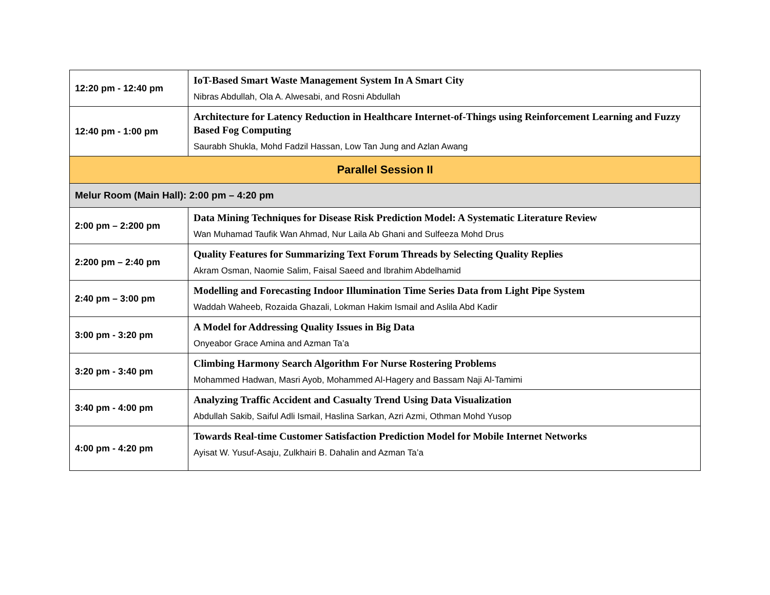| 12:20 pm - 12:40 pm | IoT-Based Smart Waste Management System In A Smart City Nibras Abdullah, Ola A. Alwesabi, and Rosni Abdullah |
| 12:40 pm - 1:00 pm | Architecture for Latency Reduction in Healthcare Internet-of-Things using Reinforcement Learning and Fuzzy Based Fog Computing Saurabh Shukla, Mohd Fadzil Hassan, Low Tan Jung and Azlan Awang |
| Parallel Session II | |
| Melur Room (Main Hall): 2:00 pm – 4:20 pm | |
| 2:00 pm – 2:200 pm | Data Mining Techniques for Disease Risk Prediction Model: A Systematic Literature Review Wan Muhamad Taufik Wan Ahmad, Nur Laila Ab Ghani and Sulfeeza Mohd Drus |
| 2:200 pm – 2:40 pm | Quality Features for Summarizing Text Forum Threads by Selecting Quality Replies Akram Osman, Naomie Salim, Faisal Saeed and Ibrahim Abdelhamid |
| 2:40 pm – 3:00 pm | Modelling and Forecasting Indoor Illumination Time Series Data from Light Pipe System Waddah Waheeb, Rozaida Ghazali, Lokman Hakim Ismail and Aslila Abd Kadir |
| 3:00 pm - 3:20 pm | A Model for Addressing Quality Issues in Big Data Onyeabor Grace Amina and Azman Ta’a |
| 3:20 pm - 3:40 pm | Climbing Harmony Search Algorithm For Nurse Rostering Problems Mohammed Hadwan, Masri Ayob, Mohammed Al-Hagery and Bassam Naji Al-Tamimi |
| 3:40 pm - 4:00 pm | Analyzing Traffic Accident and Casualty Trend Using Data Visualization Abdullah Sakib, Saiful Adli Ismail, Haslina Sarkan, Azri Azmi, Othman Mohd Yusop |
| 4:00 pm - 4:20 pm | Towards Real-time Customer Satisfaction Prediction Model for Mobile Internet Networks Ayisat W. Yusuf-Asaju, Zulkhairi B. Dahalin and Azman Ta’a |